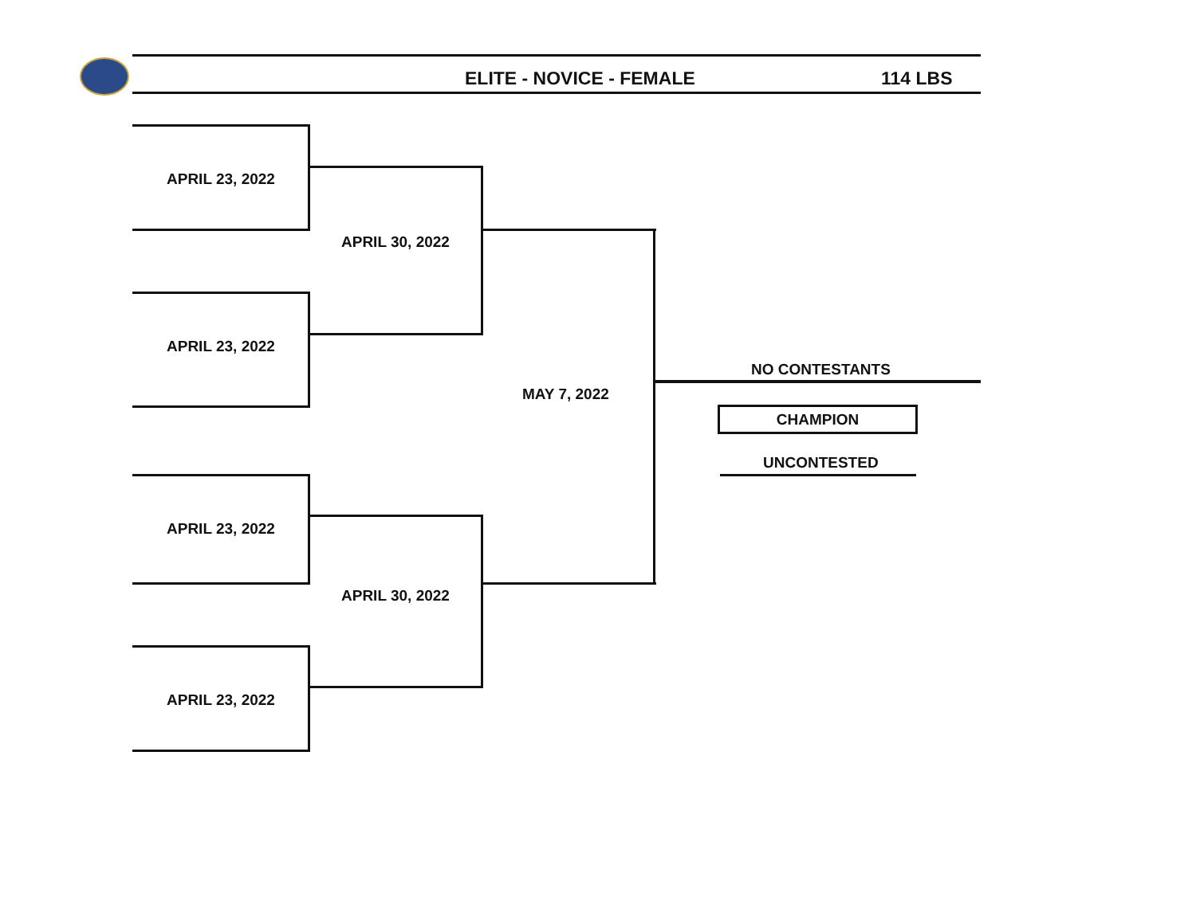ELITE - NOVICE - FEMALE 114 LBS
APRIL 23, 2022
APRIL 30, 2022
APRIL 23, 2022
MAY 7, 2022
APRIL 23, 2022
APRIL 30, 2022
APRIL 23, 2022
NO CONTESTANTS
CHAMPION
UNCONTESTED